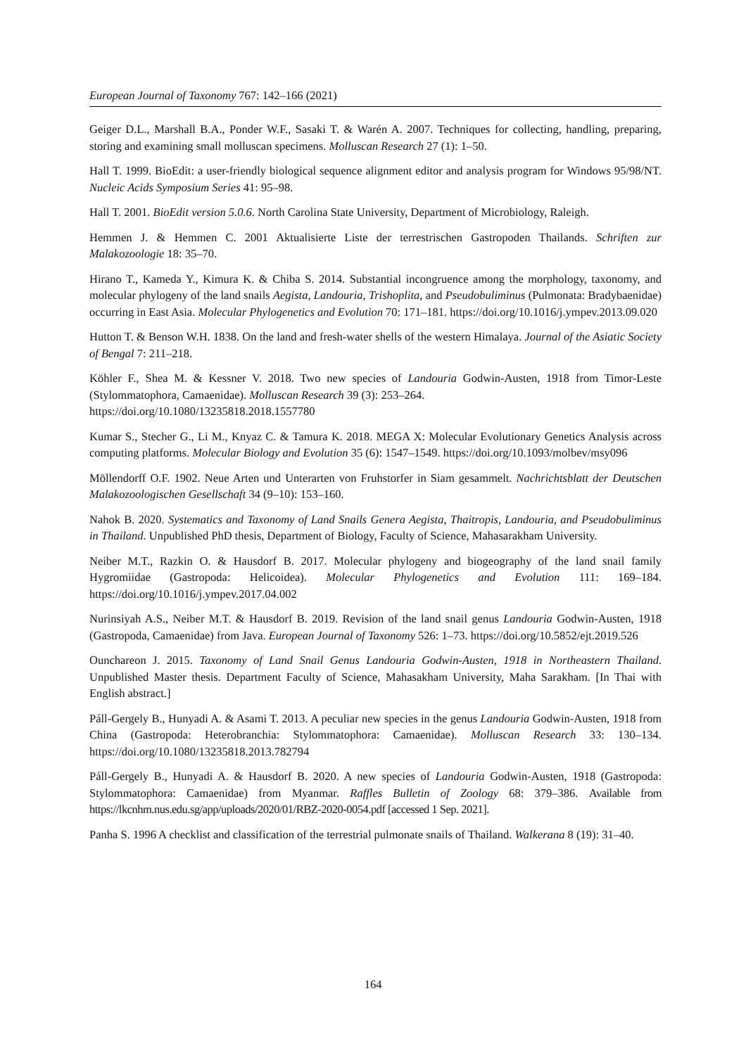European Journal of Taxonomy 767: 142–166 (2021)
Geiger D.L., Marshall B.A., Ponder W.F., Sasaki T. & Warén A. 2007. Techniques for collecting, handling, preparing, storing and examining small molluscan specimens. Molluscan Research 27 (1): 1–50.
Hall T. 1999. BioEdit: a user-friendly biological sequence alignment editor and analysis program for Windows 95/98/NT. Nucleic Acids Symposium Series 41: 95–98.
Hall T. 2001. BioEdit version 5.0.6. North Carolina State University, Department of Microbiology, Raleigh.
Hemmen J. & Hemmen C. 2001 Aktualisierte Liste der terrestrischen Gastropoden Thailands. Schriften zur Malakozoologie 18: 35–70.
Hirano T., Kameda Y., Kimura K. & Chiba S. 2014. Substantial incongruence among the morphology, taxonomy, and molecular phylogeny of the land snails Aegista, Landouria, Trishoplita, and Pseudobuliminus (Pulmonata: Bradybaenidae) occurring in East Asia. Molecular Phylogenetics and Evolution 70: 171–181. https://doi.org/10.1016/j.ympev.2013.09.020
Hutton T. & Benson W.H. 1838. On the land and fresh-water shells of the western Himalaya. Journal of the Asiatic Society of Bengal 7: 211–218.
Köhler F., Shea M. & Kessner V. 2018. Two new species of Landouria Godwin-Austen, 1918 from Timor-Leste (Stylommatophora, Camaenidae). Molluscan Research 39 (3): 253–264.
https://doi.org/10.1080/13235818.2018.1557780
Kumar S., Stecher G., Li M., Knyaz C. & Tamura K. 2018. MEGA X: Molecular Evolutionary Genetics Analysis across computing platforms. Molecular Biology and Evolution 35 (6): 1547–1549. https://doi.org/10.1093/molbev/msy096
Möllendorff O.F. 1902. Neue Arten und Unterarten von Fruhstorfer in Siam gesammelt. Nachrichtsblatt der Deutschen Malakozoologischen Gesellschaft 34 (9–10): 153–160.
Nahok B. 2020. Systematics and Taxonomy of Land Snails Genera Aegista, Thaitropis, Landouria, and Pseudobuliminus in Thailand. Unpublished PhD thesis, Department of Biology, Faculty of Science, Mahasarakham University.
Neiber M.T., Razkin O. & Hausdorf B. 2017. Molecular phylogeny and biogeography of the land snail family Hygromiidae (Gastropoda: Helicoidea). Molecular Phylogenetics and Evolution 111: 169–184. https://doi.org/10.1016/j.ympev.2017.04.002
Nurinsiyah A.S., Neiber M.T. & Hausdorf B. 2019. Revision of the land snail genus Landouria Godwin-Austen, 1918 (Gastropoda, Camaenidae) from Java. European Journal of Taxonomy 526: 1–73. https://doi.org/10.5852/ejt.2019.526
Ounchareon J. 2015. Taxonomy of Land Snail Genus Landouria Godwin-Austen, 1918 in Northeastern Thailand. Unpublished Master thesis. Department Faculty of Science, Mahasakham University, Maha Sarakham. [In Thai with English abstract.]
Páll-Gergely B., Hunyadi A. & Asami T. 2013. A peculiar new species in the genus Landouria Godwin-Austen, 1918 from China (Gastropoda: Heterobranchia: Stylommatophora: Camaenidae). Molluscan Research 33: 130–134. https://doi.org/10.1080/13235818.2013.782794
Páll-Gergely B., Hunyadi A. & Hausdorf B. 2020. A new species of Landouria Godwin-Austen, 1918 (Gastropoda: Stylommatophora: Camaenidae) from Myanmar. Raffles Bulletin of Zoology 68: 379–386. Available from https://lkcnhm.nus.edu.sg/app/uploads/2020/01/RBZ-2020-0054.pdf [accessed 1 Sep. 2021].
Panha S. 1996 A checklist and classification of the terrestrial pulmonate snails of Thailand. Walkerana 8 (19): 31–40.
164